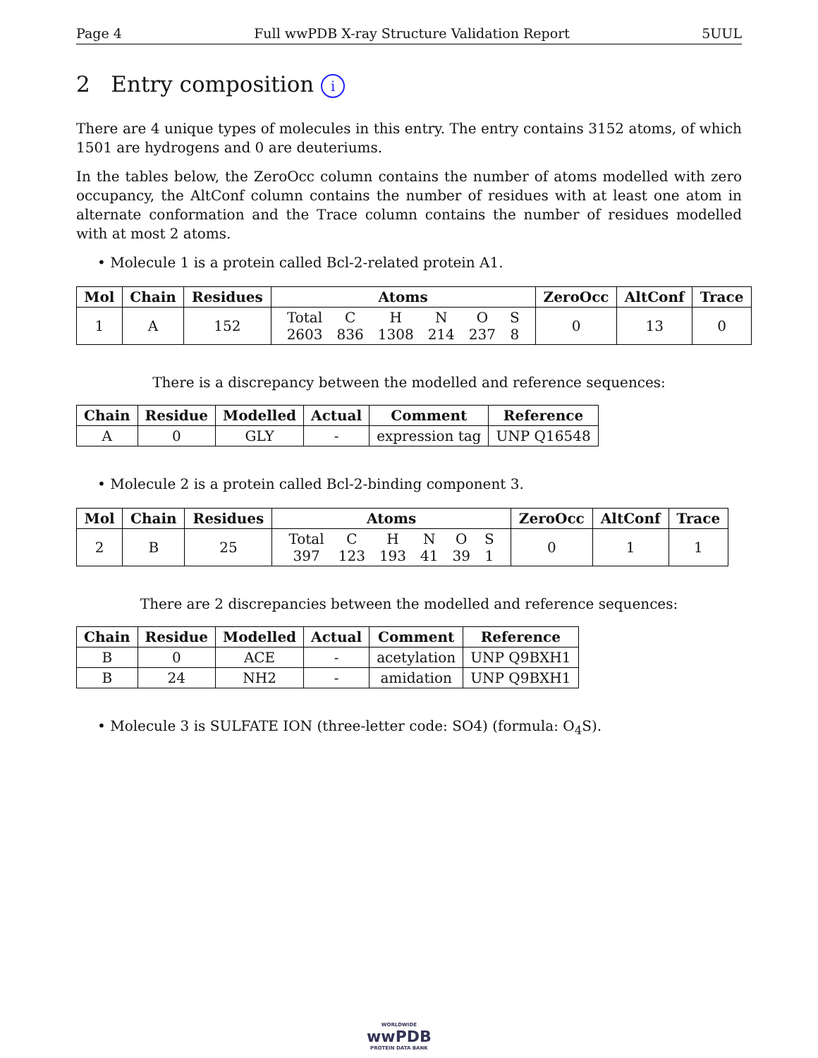Page 4 Full wwPDB X-ray Structure Validation Report 5UUL
2 Entry composition i
There are 4 unique types of molecules in this entry. The entry contains 3152 atoms, of which 1501 are hydrogens and 0 are deuteriums.
In the tables below, the ZeroOcc column contains the number of atoms modelled with zero occupancy, the AltConf column contains the number of residues with at least one atom in alternate conformation and the Trace column contains the number of residues modelled with at most 2 atoms.
• Molecule 1 is a protein called Bcl-2-related protein A1.
| Mol | Chain | Residues | Atoms | ZeroOcc | AltConf | Trace |
| --- | --- | --- | --- | --- | --- | --- |
| 1 | A | 152 | / Total / C / H / N / O / S / / 2603 / 836 / 1308 / 214 / 237 / 8 / | 0 | 13 | 0 |
There is a discrepancy between the modelled and reference sequences:
| Chain | Residue | Modelled | Actual | Comment | Reference |
| --- | --- | --- | --- | --- | --- |
| A | 0 | GLY | - | expression tag | UNP Q16548 |
• Molecule 2 is a protein called Bcl-2-binding component 3.
| Mol | Chain | Residues | Atoms | ZeroOcc | AltConf | Trace |
| --- | --- | --- | --- | --- | --- | --- |
| 2 | B | 25 | / Total / C / H / N / O / S / / 397 / 123 / 193 / 41 / 39 / 1 / | 0 | 1 | 1 |
There are 2 discrepancies between the modelled and reference sequences:
| Chain | Residue | Modelled | Actual | Comment | Reference |
| --- | --- | --- | --- | --- | --- |
| B | 0 | ACE | - | acetylation | UNP Q9BXH1 |
| B | 24 | NH2 | - | amidation | UNP Q9BXH1 |
• Molecule 3 is SULFATE ION (three-letter code: SO4) (formula: O<sub>4</sub>S).
WORLDWIDE
wwPDB
PROTEIN DATA BANK